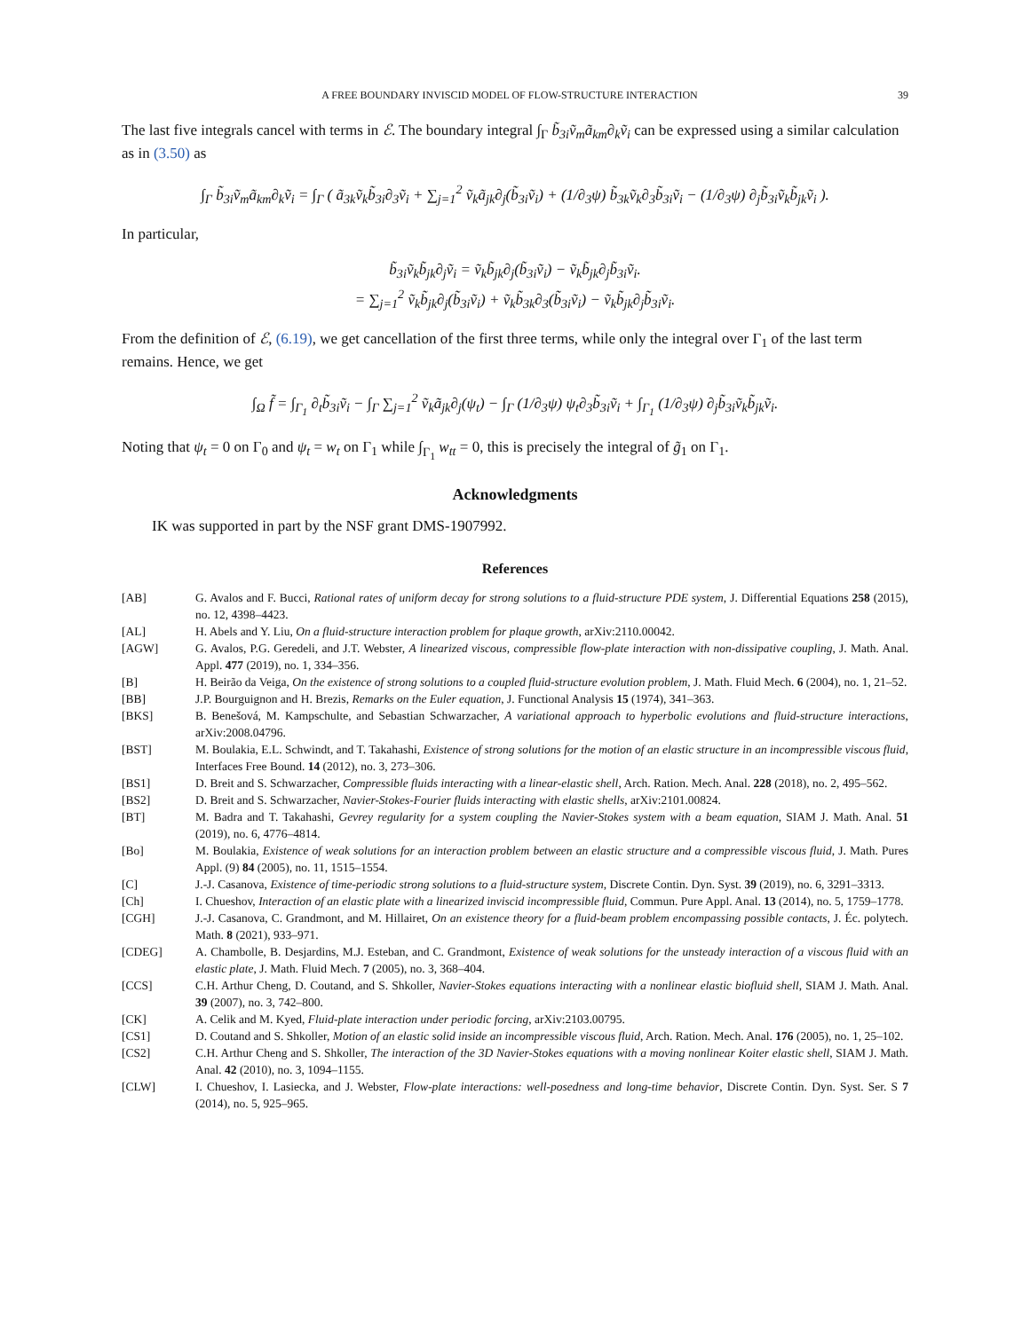A FREE BOUNDARY INVISCID MODEL OF FLOW-STRUCTURE INTERACTION 39
The last five integrals cancel with terms in ℰ. The boundary integral ∫<sub>Γ</sub> b̃<sub>3i</sub>ṽ<sub>m</sub>ã<sub>km</sub>∂<sub>k</sub>ṽ<sub>i</sub> can be expressed using a similar calculation as in (3.50) as
∫<sub>Γ</sub> b̃<sub>3i</sub>ṽ<sub>m</sub>ã<sub>km</sub>∂<sub>k</sub>ṽ<sub>i</sub> = ∫<sub>Γ</sub> ( ã<sub>3k</sub>ṽ<sub>k</sub>b̃<sub>3i</sub>∂<sub>3</sub>ṽ<sub>i</sub> + ∑<sub>j=1</sub><sup>2</sup> ṽ<sub>k</sub>ã<sub>jk</sub>∂<sub>j</sub>(b̃<sub>3i</sub>ṽ<sub>i</sub>) + (1/∂<sub>3</sub>ψ) b̃<sub>3k</sub>ṽ<sub>k</sub>∂<sub>3</sub>b̃<sub>3i</sub>ṽ<sub>i</sub> − (1/∂<sub>3</sub>ψ) ∂<sub>j</sub>b̃<sub>3i</sub>ṽ<sub>k</sub>b̃<sub>jk</sub>ṽ<sub>i</sub> ).
In particular,
b̃<sub>3i</sub>ṽ<sub>k</sub>b̃<sub>jk</sub>∂<sub>j</sub>ṽ<sub>i</sub> = ṽ<sub>k</sub>b̃<sub>jk</sub>∂<sub>j</sub>(b̃<sub>3i</sub>ṽ<sub>i</sub>) − ṽ<sub>k</sub>b̃<sub>jk</sub>∂<sub>j</sub>b̃<sub>3i</sub>ṽ<sub>i</sub>.
= ∑<sub>j=1</sub><sup>2</sup> ṽ<sub>k</sub>b̃<sub>jk</sub>∂<sub>j</sub>(b̃<sub>3i</sub>ṽ<sub>i</sub>) + ṽ<sub>k</sub>b̃<sub>3k</sub>∂<sub>3</sub>(b̃<sub>3i</sub>ṽ<sub>i</sub>) − ṽ<sub>k</sub>b̃<sub>jk</sub>∂<sub>j</sub>b̃<sub>3i</sub>ṽ<sub>i</sub>.
From the definition of ℰ, (6.19), we get cancellation of the first three terms, while only the integral over Γ<sub>1</sub> of the last term remains. Hence, we get
∫<sub>Ω</sub> f̃ = ∫<sub>Γ<sub>1</sub></sub> ∂<sub>t</sub>b̃<sub>3i</sub>ṽ<sub>i</sub> − ∫<sub>Γ</sub> ∑<sub>j=1</sub><sup>2</sup> ṽ<sub>k</sub>ã<sub>jk</sub>∂<sub>j</sub>(ψ<sub>t</sub>) − ∫<sub>Γ</sub> (1/∂<sub>3</sub>ψ) ψ<sub>t</sub>∂<sub>3</sub>b̃<sub>3i</sub>ṽ<sub>i</sub> + ∫<sub>Γ<sub>1</sub></sub> (1/∂<sub>3</sub>ψ) ∂<sub>j</sub>b̃<sub>3i</sub>ṽ<sub>k</sub>b̃<sub>jk</sub>ṽ<sub>i</sub>.
Noting that ψ<sub>t</sub> = 0 on Γ<sub>0</sub> and ψ<sub>t</sub> = w<sub>t</sub> on Γ<sub>1</sub> while ∫<sub>Γ<sub>1</sub></sub> w<sub>tt</sub> = 0, this is precisely the integral of g̃<sub>1</sub> on Γ<sub>1</sub>.
Acknowledgments
IK was supported in part by the NSF grant DMS-1907992.
References
| [AB] | G. Avalos and F. Bucci, Rational rates of uniform decay for strong solutions to a fluid-structure PDE system , J. Differential Equations 258 (2015), no. 12, 4398–4423. |
| [AL] | H. Abels and Y. Liu, On a fluid-structure interaction problem for plaque growth , arXiv:2110.00042. |
| [AGW] | G. Avalos, P.G. Geredeli, and J.T. Webster, A linearized viscous, compressible flow-plate interaction with non-dissipative coupling , J. Math. Anal. Appl. 477 (2019), no. 1, 334–356. |
| [B] | H. Beirão da Veiga, On the existence of strong solutions to a coupled fluid-structure evolution problem , J. Math. Fluid Mech. 6 (2004), no. 1, 21–52. |
| [BB] | J.P. Bourguignon and H. Brezis, Remarks on the Euler equation , J. Functional Analysis 15 (1974), 341–363. |
| [BKS] | B. Benešová, M. Kampschulte, and Sebastian Schwarzacher, A variational approach to hyperbolic evolutions and fluid-structure interactions , arXiv:2008.04796. |
| [BST] | M. Boulakia, E.L. Schwindt, and T. Takahashi, Existence of strong solutions for the motion of an elastic structure in an incompressible viscous fluid , Interfaces Free Bound. 14 (2012), no. 3, 273–306. |
| [BS1] | D. Breit and S. Schwarzacher, Compressible fluids interacting with a linear-elastic shell , Arch. Ration. Mech. Anal. 228 (2018), no. 2, 495–562. |
| [BS2] | D. Breit and S. Schwarzacher, Navier-Stokes-Fourier fluids interacting with elastic shells , arXiv:2101.00824. |
| [BT] | M. Badra and T. Takahashi, Gevrey regularity for a system coupling the Navier-Stokes system with a beam equation , SIAM J. Math. Anal. 51 (2019), no. 6, 4776–4814. |
| [Bo] | M. Boulakia, Existence of weak solutions for an interaction problem between an elastic structure and a compressible viscous fluid , J. Math. Pures Appl. (9) 84 (2005), no. 11, 1515–1554. |
| [C] | J.-J. Casanova, Existence of time-periodic strong solutions to a fluid-structure system , Discrete Contin. Dyn. Syst. 39 (2019), no. 6, 3291–3313. |
| [Ch] | I. Chueshov, Interaction of an elastic plate with a linearized inviscid incompressible fluid , Commun. Pure Appl. Anal. 13 (2014), no. 5, 1759–1778. |
| [CGH] | J.-J. Casanova, C. Grandmont, and M. Hillairet, On an existence theory for a fluid-beam problem encompassing possible contacts , J. Éc. polytech. Math. 8 (2021), 933–971. |
| [CDEG] | A. Chambolle, B. Desjardins, M.J. Esteban, and C. Grandmont, Existence of weak solutions for the unsteady interaction of a viscous fluid with an elastic plate , J. Math. Fluid Mech. 7 (2005), no. 3, 368–404. |
| [CCS] | C.H. Arthur Cheng, D. Coutand, and S. Shkoller, Navier-Stokes equations interacting with a nonlinear elastic biofluid shell , SIAM J. Math. Anal. 39 (2007), no. 3, 742–800. |
| [CK] | A. Celik and M. Kyed, Fluid-plate interaction under periodic forcing , arXiv:2103.00795. |
| [CS1] | D. Coutand and S. Shkoller, Motion of an elastic solid inside an incompressible viscous fluid , Arch. Ration. Mech. Anal. 176 (2005), no. 1, 25–102. |
| [CS2] | C.H. Arthur Cheng and S. Shkoller, The interaction of the 3D Navier-Stokes equations with a moving nonlinear Koiter elastic shell , SIAM J. Math. Anal. 42 (2010), no. 3, 1094–1155. |
| [CLW] | I. Chueshov, I. Lasiecka, and J. Webster, Flow-plate interactions: well-posedness and long-time behavior , Discrete Contin. Dyn. Syst. Ser. S 7 (2014), no. 5, 925–965. |